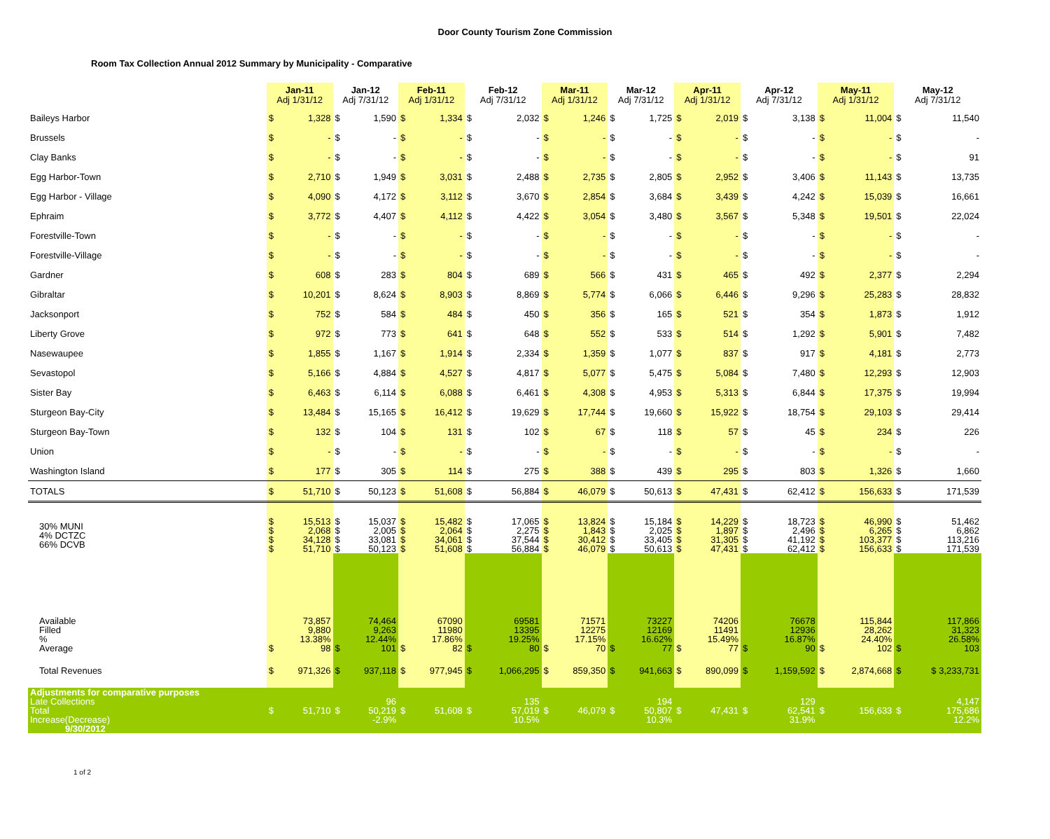Door County Tourism Zone Commission
Room Tax Collection Annual 2012 Summary by Municipality - Comparative
| | Jan-11 Adj 1/31/12 | | Jan-12 Adj 7/31/12 | | Feb-11 Adj 1/31/12 | | Feb-12 Adj 7/31/12 | | Mar-11 Adj 1/31/12 | | Mar-12 Adj 7/31/12 | | Apr-11 Adj 1/31/12 | | Apr-12 Adj 7/31/12 | | May-11 Adj 1/31/12 | | May-12 Adj 7/31/12 | |
| --- | --- | --- | --- | --- | --- | --- | --- | --- | --- | --- | --- | --- | --- | --- | --- | --- | --- | --- | --- | --- |
| Baileys Harbor | $ | 1,328 | $ | 1,590 | $ | 1,334 | $ | 2,032 | $ | 1,246 | $ | 1,725 | $ | 2,019 | $ | 3,138 | $ | 11,004 | $ | 11,540 |
| Brussels | $ | - | $ | - | $ | - | $ | - | $ | - | $ | - | $ | - | $ | - | $ | - | $ | - |
| Clay Banks | $ | - | $ | - | $ | - | $ | - | $ | - | $ | - | $ | - | $ | - | $ | - | $ | 91 |
| Egg Harbor-Town | $ | 2,710 | $ | 1,949 | $ | 3,031 | $ | 2,488 | $ | 2,735 | $ | 2,805 | $ | 2,952 | $ | 3,406 | $ | 11,143 | $ | 13,735 |
| Egg Harbor - Village | $ | 4,090 | $ | 4,172 | $ | 3,112 | $ | 3,670 | $ | 2,854 | $ | 3,684 | $ | 3,439 | $ | 4,242 | $ | 15,039 | $ | 16,661 |
| Ephraim | $ | 3,772 | $ | 4,407 | $ | 4,112 | $ | 4,422 | $ | 3,054 | $ | 3,480 | $ | 3,567 | $ | 5,348 | $ | 19,501 | $ | 22,024 |
| Forestville-Town | $ | - | $ | - | $ | - | $ | - | $ | - | $ | - | $ | - | $ | - | $ | - | $ | - |
| Forestville-Village | $ | - | $ | - | $ | - | $ | - | $ | - | $ | - | $ | - | $ | - | $ | - | $ | - |
| Gardner | $ | 608 | $ | 283 | $ | 804 | $ | 689 | $ | 566 | $ | 431 | $ | 465 | $ | 492 | $ | 2,377 | $ | 2,294 |
| Gibraltar | $ | 10,201 | $ | 8,624 | $ | 8,903 | $ | 8,869 | $ | 5,774 | $ | 6,066 | $ | 6,446 | $ | 9,296 | $ | 25,283 | $ | 28,832 |
| Jacksonport | $ | 752 | $ | 584 | $ | 484 | $ | 450 | $ | 356 | $ | 165 | $ | 521 | $ | 354 | $ | 1,873 | $ | 1,912 |
| Liberty Grove | $ | 972 | $ | 773 | $ | 641 | $ | 648 | $ | 552 | $ | 533 | $ | 514 | $ | 1,292 | $ | 5,901 | $ | 7,482 |
| Nasewaupee | $ | 1,855 | $ | 1,167 | $ | 1,914 | $ | 2,334 | $ | 1,359 | $ | 1,077 | $ | 837 | $ | 917 | $ | 4,181 | $ | 2,773 |
| Sevastopol | $ | 5,166 | $ | 4,884 | $ | 4,527 | $ | 4,817 | $ | 5,077 | $ | 5,475 | $ | 5,084 | $ | 7,480 | $ | 12,293 | $ | 12,903 |
| Sister Bay | $ | 6,463 | $ | 6,114 | $ | 6,088 | $ | 6,461 | $ | 4,308 | $ | 4,953 | $ | 5,313 | $ | 6,844 | $ | 17,375 | $ | 19,994 |
| Sturgeon Bay-City | $ | 13,484 | $ | 15,165 | $ | 16,412 | $ | 19,629 | $ | 17,744 | $ | 19,660 | $ | 15,922 | $ | 18,754 | $ | 29,103 | $ | 29,414 |
| Sturgeon Bay-Town | $ | 132 | $ | 104 | $ | 131 | $ | 102 | $ | 67 | $ | 118 | $ | 57 | $ | 45 | $ | 234 | $ | 226 |
| Union | $ | - | $ | - | $ | - | $ | - | $ | - | $ | - | $ | - | $ | - | $ | - | $ | - |
| Washington Island | $ | 177 | $ | 305 | $ | 114 | $ | 275 | $ | 388 | $ | 439 | $ | 295 | $ | 803 | $ | 1,326 | $ | 1,660 |
| TOTALS | $ | 51,710 | $ | 50,123 | $ | 51,608 | $ | 56,884 | $ | 46,079 | $ | 50,613 | $ | 47,431 | $ | 62,412 | $ | 156,633 | $ | 171,539 |
| 30% MUNI 4% DCTZC 66% DCVB | $ $ $ $ | 15,513 2,068 34,128 51,710 | $ $ $ $ | 15,037 2,005 33,081 50,123 | $ $ $ $ | 15,482 2,064 34,061 51,608 | $ $ $ $ | 17,065 2,275 37,544 56,884 | $ $ $ $ | 13,824 1,843 30,412 46,079 | $ $ $ $ | 15,184 2,025 33,405 50,613 | $ $ $ $ | 14,229 1,897 31,305 47,431 | $ $ $ $ | 18,723 2,496 41,192 62,412 | $ $ $ $ | 46,990 6,265 103,377 156,633 | $ $ $ $ | 51,462 6,862 113,216 171,539 |
| Available Filled % Average | $ | 73,857 9,880 13.38% 98 | $ | 74,464 9,263 12.44% 101 | $ | 67090 11980 17.86% 82 | $ | 69581 13395 19.25% 80 | $ | 71571 12275 17.15% 70 | $ | 73227 12169 16.62% 77 | $ | 74206 11491 15.49% 77 | $ | 76678 12936 16.87% 90 | $ | 115,844 28,262 24.40% 102 | $ | 117,866 31,323 26.58% 103 |
| Total Revenues | $ | 971,326 | $ | 937,118 | $ | 977,945 | $ | 1,066,295 | $ | 859,350 | $ | 941,663 | $ | 890,099 | $ | 1,159,592 | $ | 2,874,668 | $ | $ 3,233,731 |
| Adjustments for comparative purposes Late Collections Total Increase(Decrease) 9/30/2012 | $ | 51,710 | $ | 96 50,219 -2.9% | $ | 51,608 | $ | 135 57,019 10.5% | $ | 46,079 | $ | 194 50,807 10.3% | $ | 47,431 | $ | 129 62,541 31.9% | $ | 156,633 | $ | 4,147 175,686 12.2% |
1 of 2